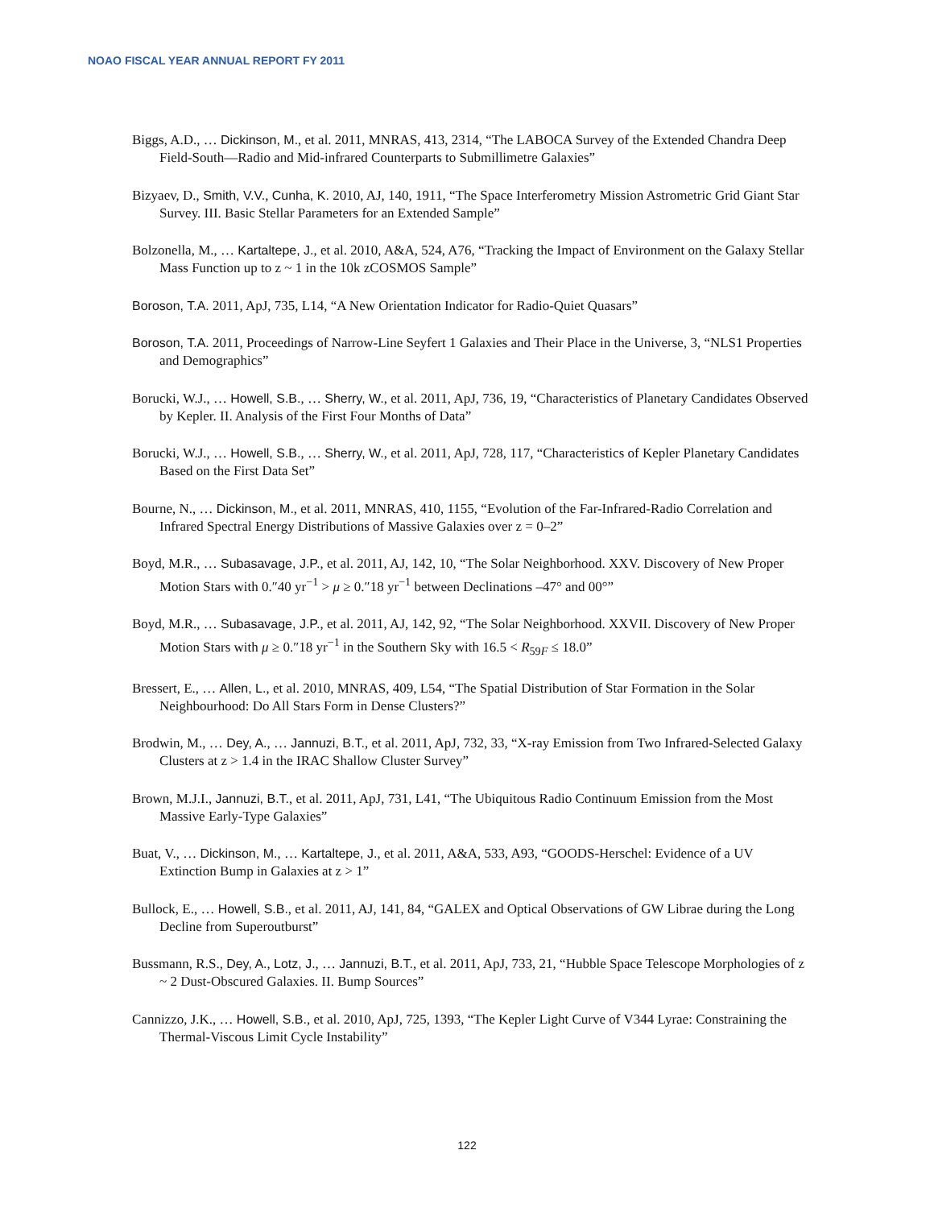NOAO FISCAL YEAR ANNUAL REPORT FY 2011
Biggs, A.D., … Dickinson, M., et al. 2011, MNRAS, 413, 2314, “The LABOCA Survey of the Extended Chandra Deep Field-South—Radio and Mid-infrared Counterparts to Submillimetre Galaxies”
Bizyaev, D., Smith, V.V., Cunha, K. 2010, AJ, 140, 1911, “The Space Interferometry Mission Astrometric Grid Giant Star Survey. III. Basic Stellar Parameters for an Extended Sample”
Bolzonella, M., … Kartaltepe, J., et al. 2010, A&A, 524, A76, “Tracking the Impact of Environment on the Galaxy Stellar Mass Function up to z ~ 1 in the 10k zCOSMOS Sample”
Boroson, T.A. 2011, ApJ, 735, L14, “A New Orientation Indicator for Radio-Quiet Quasars”
Boroson, T.A. 2011, Proceedings of Narrow-Line Seyfert 1 Galaxies and Their Place in the Universe, 3, “NLS1 Properties and Demographics”
Borucki, W.J., … Howell, S.B., … Sherry, W., et al. 2011, ApJ, 736, 19, “Characteristics of Planetary Candidates Observed by Kepler. II. Analysis of the First Four Months of Data”
Borucki, W.J., … Howell, S.B., … Sherry, W., et al. 2011, ApJ, 728, 117, “Characteristics of Kepler Planetary Candidates Based on the First Data Set”
Bourne, N., … Dickinson, M., et al. 2011, MNRAS, 410, 1155, “Evolution of the Far-Infrared-Radio Correlation and Infrared Spectral Energy Distributions of Massive Galaxies over z = 0–2”
Boyd, M.R., … Subasavage, J.P., et al. 2011, AJ, 142, 10, “The Solar Neighborhood. XXV. Discovery of New Proper Motion Stars with 0.″40 yr<sup>−1</sup> > μ ≥ 0.″18 yr<sup>−1</sup> between Declinations –47° and 00°”
Boyd, M.R., … Subasavage, J.P., et al. 2011, AJ, 142, 92, “The Solar Neighborhood. XXVII. Discovery of New Proper Motion Stars with μ ≥ 0.″18 yr<sup>−1</sup> in the Southern Sky with 16.5 < R<sub>59F</sub> ≤ 18.0”
Bressert, E., … Allen, L., et al. 2010, MNRAS, 409, L54, “The Spatial Distribution of Star Formation in the Solar Neighbourhood: Do All Stars Form in Dense Clusters?”
Brodwin, M., … Dey, A., … Jannuzi, B.T., et al. 2011, ApJ, 732, 33, “X-ray Emission from Two Infrared-Selected Galaxy Clusters at z > 1.4 in the IRAC Shallow Cluster Survey”
Brown, M.J.I., Jannuzi, B.T., et al. 2011, ApJ, 731, L41, “The Ubiquitous Radio Continuum Emission from the Most Massive Early-Type Galaxies”
Buat, V., … Dickinson, M., … Kartaltepe, J., et al. 2011, A&A, 533, A93, “GOODS-Herschel: Evidence of a UV Extinction Bump in Galaxies at z > 1”
Bullock, E., … Howell, S.B., et al. 2011, AJ, 141, 84, “GALEX and Optical Observations of GW Librae during the Long Decline from Superoutburst”
Bussmann, R.S., Dey, A., Lotz, J., … Jannuzi, B.T., et al. 2011, ApJ, 733, 21, “Hubble Space Telescope Morphologies of z ~ 2 Dust-Obscured Galaxies. II. Bump Sources”
Cannizzo, J.K., … Howell, S.B., et al. 2010, ApJ, 725, 1393, “The Kepler Light Curve of V344 Lyrae: Constraining the Thermal-Viscous Limit Cycle Instability”
122